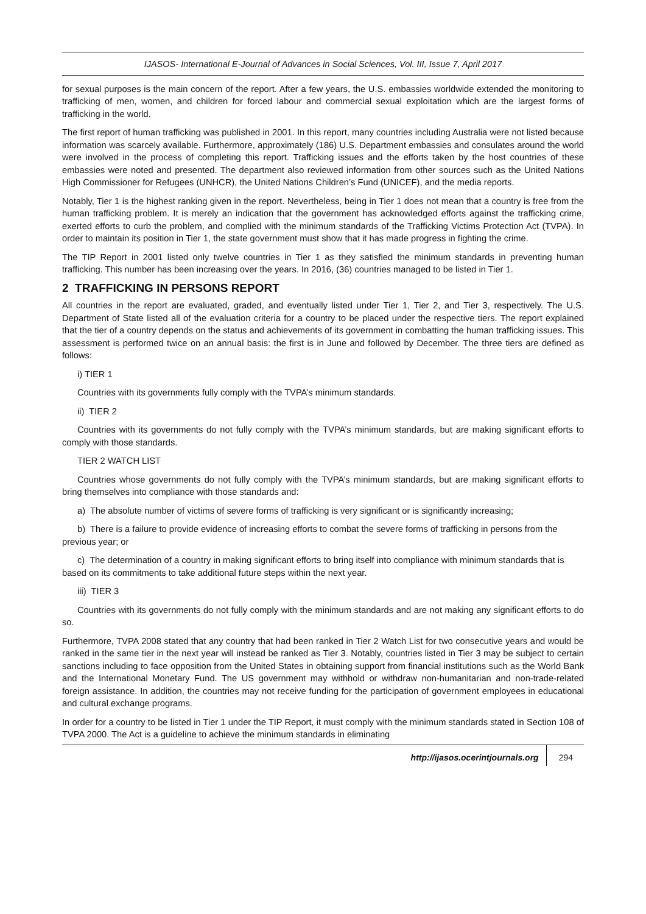IJASOS- International E-Journal of Advances in Social Sciences, Vol. III, Issue 7, April 2017
for sexual purposes is the main concern of the report. After a few years, the U.S. embassies worldwide extended the monitoring to trafficking of men, women, and children for forced labour and commercial sexual exploitation which are the largest forms of trafficking in the world.
The first report of human trafficking was published in 2001. In this report, many countries including Australia were not listed because information was scarcely available. Furthermore, approximately (186) U.S. Department embassies and consulates around the world were involved in the process of completing this report. Trafficking issues and the efforts taken by the host countries of these embassies were noted and presented. The department also reviewed information from other sources such as the United Nations High Commissioner for Refugees (UNHCR), the United Nations Children’s Fund (UNICEF), and the media reports.
Notably, Tier 1 is the highest ranking given in the report. Nevertheless, being in Tier 1 does not mean that a country is free from the human trafficking problem. It is merely an indication that the government has acknowledged efforts against the trafficking crime, exerted efforts to curb the problem, and complied with the minimum standards of the Trafficking Victims Protection Act (TVPA). In order to maintain its position in Tier 1, the state government must show that it has made progress in fighting the crime.
The TIP Report in 2001 listed only twelve countries in Tier 1 as they satisfied the minimum standards in preventing human trafficking. This number has been increasing over the years. In 2016, (36) countries managed to be listed in Tier 1.
2 TRAFFICKING IN PERSONS REPORT
All countries in the report are evaluated, graded, and eventually listed under Tier 1, Tier 2, and Tier 3, respectively. The U.S. Department of State listed all of the evaluation criteria for a country to be placed under the respective tiers. The report explained that the tier of a country depends on the status and achievements of its government in combatting the human trafficking issues. This assessment is performed twice on an annual basis: the first is in June and followed by December. The three tiers are defined as follows:
i) TIER 1
Countries with its governments fully comply with the TVPA’s minimum standards.
ii) TIER 2
Countries with its governments do not fully comply with the TVPA’s minimum standards, but are making significant efforts to comply with those standards.
TIER 2 WATCH LIST
Countries whose governments do not fully comply with the TVPA’s minimum standards, but are making significant efforts to bring themselves into compliance with those standards and:
a) The absolute number of victims of severe forms of trafficking is very significant or is significantly increasing;
b) There is a failure to provide evidence of increasing efforts to combat the severe forms of trafficking in persons from the previous year; or
c) The determination of a country in making significant efforts to bring itself into compliance with minimum standards that is based on its commitments to take additional future steps within the next year.
iii) TIER 3
Countries with its governments do not fully comply with the minimum standards and are not making any significant efforts to do so.
Furthermore, TVPA 2008 stated that any country that had been ranked in Tier 2 Watch List for two consecutive years and would be ranked in the same tier in the next year will instead be ranked as Tier 3. Notably, countries listed in Tier 3 may be subject to certain sanctions including to face opposition from the United States in obtaining support from financial institutions such as the World Bank and the International Monetary Fund. The US government may withhold or withdraw non-humanitarian and non-trade-related foreign assistance. In addition, the countries may not receive funding for the participation of government employees in educational and cultural exchange programs.
In order for a country to be listed in Tier 1 under the TIP Report, it must comply with the minimum standards stated in Section 108 of TVPA 2000. The Act is a guideline to achieve the minimum standards in eliminating
http://ijasos.ocerintjournals.org 294